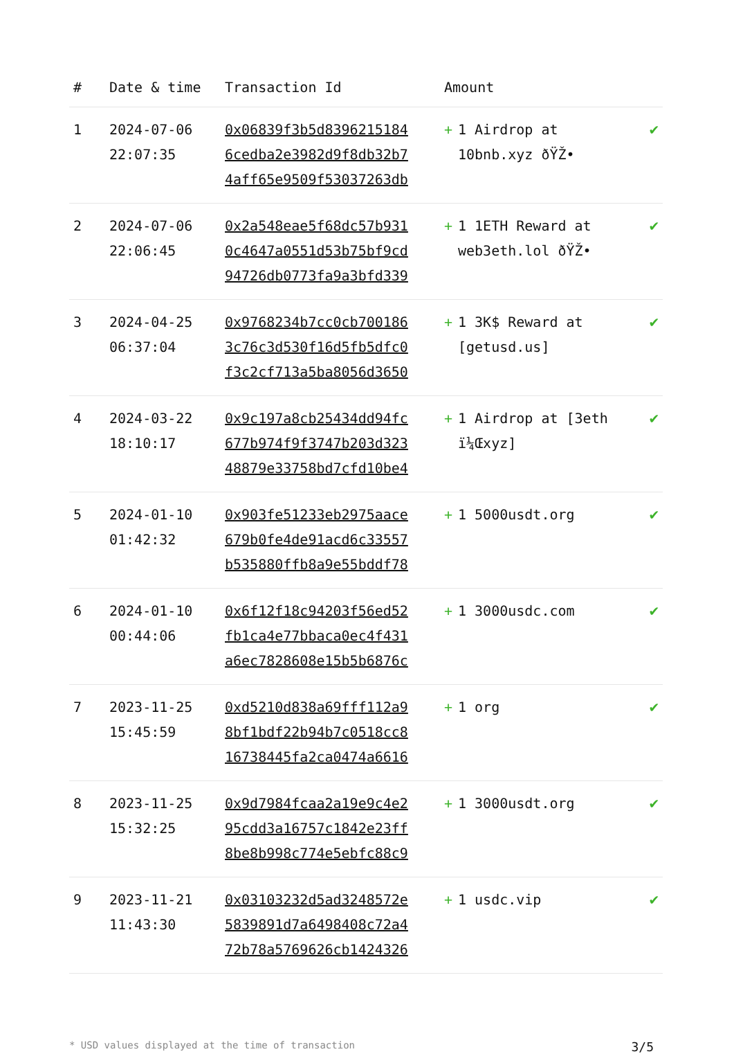| # | Date & time | Transaction Id | Amount | | |
| --- | --- | --- | --- | --- | --- |
| 1 | 2024-07-06 22:07:35 | 0x06839f3b5d8396215184 6cedba2e3982d9f8db32b7 4aff65e9509f53037263db | + | 1 Airdrop at 10bnb.xyz ðŸŽ• | ✔ |
| 2 | 2024-07-06 22:06:45 | 0x2a548eae5f68dc57b931 0c4647a0551d53b75bf9cd 94726db0773fa9a3bfd339 | + | 1 1ETH Reward at web3eth.lol ðŸŽ• | ✔ |
| 3 | 2024-04-25 06:37:04 | 0x9768234b7cc0cb700186 3c76c3d530f16d5fb5dfc0 f3c2cf713a5ba8056d3650 | + | 1 3K$ Reward at [getusd.us] | ✔ |
| 4 | 2024-03-22 18:10:17 | 0x9c197a8cb25434dd94fc 677b974f9f3747b203d323 48879e33758bd7cfd10be4 | + | 1 Airdrop at [3eth ï¼Œxyz] | ✔ |
| 5 | 2024-01-10 01:42:32 | 0x903fe51233eb2975aace 679b0fe4de91acd6c33557 b535880ffb8a9e55bddf78 | + | 1 5000usdt.org | ✔ |
| 6 | 2024-01-10 00:44:06 | 0x6f12f18c94203f56ed52 fb1ca4e77bbaca0ec4f431 a6ec7828608e15b5b6876c | + | 1 3000usdc.com | ✔ |
| 7 | 2023-11-25 15:45:59 | 0xd5210d838a69fff112a9 8bf1bdf22b94b7c0518cc8 16738445fa2ca0474a6616 | + | 1 org | ✔ |
| 8 | 2023-11-25 15:32:25 | 0x9d7984fcaa2a19e9c4e2 95cdd3a16757c1842e23ff 8be8b998c774e5ebfc88c9 | + | 1 3000usdt.org | ✔ |
| 9 | 2023-11-21 11:43:30 | 0x03103232d5ad3248572e 5839891d7a6498408c72a4 72b78a5769626cb1424326 | + | 1 usdc.vip | ✔ |
* USD values displayed at the time of transaction 3/5